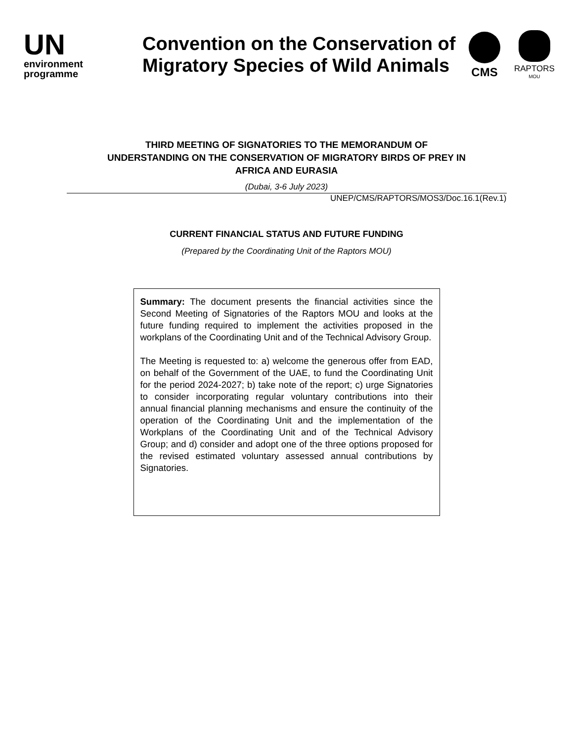UN
environment
programme
Convention on the Conservation of Migratory Species of Wild Animals
CMS
RAPTORS
MOU
THIRD MEETING OF SIGNATORIES TO THE MEMORANDUM OF
UNDERSTANDING ON THE CONSERVATION OF MIGRATORY BIRDS OF PREY IN
AFRICA AND EURASIA
(Dubai, 3-6 July 2023)
UNEP/CMS/RAPTORS/MOS3/Doc.16.1(Rev.1)
CURRENT FINANCIAL STATUS AND FUTURE FUNDING
(Prepared by the Coordinating Unit of the Raptors MOU)
Summary: The document presents the financial activities since the Second Meeting of Signatories of the Raptors MOU and looks at the future funding required to implement the activities proposed in the workplans of the Coordinating Unit and of the Technical Advisory Group.
The Meeting is requested to: a) welcome the generous offer from EAD, on behalf of the Government of the UAE, to fund the Coordinating Unit for the period 2024-2027; b) take note of the report; c) urge Signatories to consider incorporating regular voluntary contributions into their annual financial planning mechanisms and ensure the continuity of the operation of the Coordinating Unit and the implementation of the Workplans of the Coordinating Unit and of the Technical Advisory Group; and d) consider and adopt one of the three options proposed for the revised estimated voluntary assessed annual contributions by Signatories.